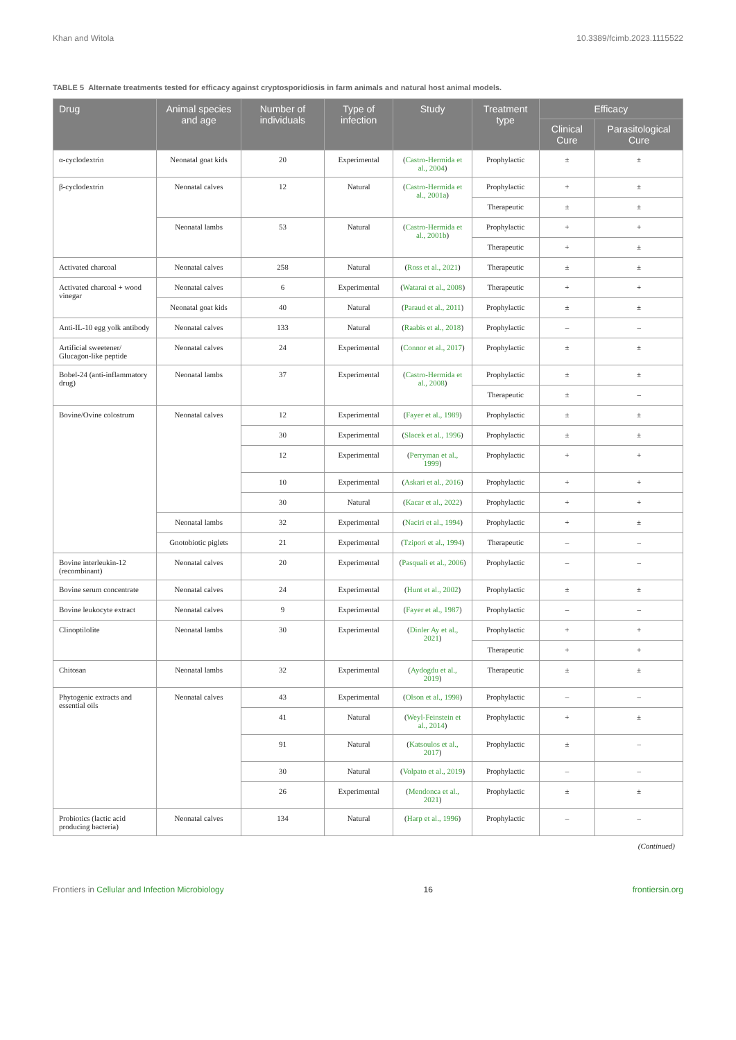Khan and Witola 10.3389/fcimb.2023.1115522
TABLE 5 Alternate treatments tested for efficacy against cryptosporidiosis in farm animals and natural host animal models.
| Drug | Animal species and age | Number of individuals | Type of infection | Study | Treatment type | Efficacy | |
| --- | --- | --- | --- | --- | --- | --- | --- |
| | | | | | | Clinical Cure | Parasitological Cure |
| α-cyclodextrin | Neonatal goat kids | 20 | Experimental | ( Castro-Hermida et al., 2004 ) | Prophylactic | ± | ± |
| β-cyclodextrin | Neonatal calves | 12 | Natural | ( Castro-Hermida et al., 2001a ) | Prophylactic | + | ± |
| | | | | | Therapeutic | ± | ± |
| | Neonatal lambs | 53 | Natural | ( Castro-Hermida et al., 2001b ) | Prophylactic | + | + |
| | | | | | Therapeutic | + | ± |
| Activated charcoal | Neonatal calves | 258 | Natural | ( Ross et al., 2021 ) | Therapeutic | ± | ± |
| Activated charcoal + wood vinegar | Neonatal calves | 6 | Experimental | ( Watarai et al., 2008 ) | Therapeutic | + | + |
| | Neonatal goat kids | 40 | Natural | ( Paraud et al., 2011 ) | Prophylactic | ± | ± |
| Anti-IL-10 egg yolk antibody | Neonatal calves | 133 | Natural | ( Raabis et al., 2018 ) | Prophylactic | – | – |
| Artificial sweetener/ Glucagon-like peptide | Neonatal calves | 24 | Experimental | ( Connor et al., 2017 ) | Prophylactic | ± | ± |
| Bobel-24 (anti-inflammatory drug) | Neonatal lambs | 37 | Experimental | ( Castro-Hermida et al., 2008 ) | Prophylactic | ± | ± |
| | | | | | Therapeutic | ± | – |
| Bovine/Ovine colostrum | Neonatal calves | 12 | Experimental | ( Fayer et al., 1989 ) | Prophylactic | ± | ± |
| | | 30 | Experimental | ( Slacek et al., 1996 ) | Prophylactic | ± | ± |
| | | 12 | Experimental | ( Perryman et al., 1999 ) | Prophylactic | + | + |
| | | 10 | Experimental | ( Askari et al., 2016 ) | Prophylactic | + | + |
| | | 30 | Natural | ( Kacar et al., 2022 ) | Prophylactic | + | + |
| | Neonatal lambs | 32 | Experimental | ( Naciri et al., 1994 ) | Prophylactic | + | ± |
| | Gnotobiotic piglets | 21 | Experimental | ( Tzipori et al., 1994 ) | Therapeutic | – | – |
| Bovine interleukin-12 (recombinant) | Neonatal calves | 20 | Experimental | ( Pasquali et al., 2006 ) | Prophylactic | – | – |
| Bovine serum concentrate | Neonatal calves | 24 | Experimental | ( Hunt et al., 2002 ) | Prophylactic | ± | ± |
| Bovine leukocyte extract | Neonatal calves | 9 | Experimental | ( Fayer et al., 1987 ) | Prophylactic | – | – |
| Clinoptilolite | Neonatal lambs | 30 | Experimental | ( Dinler Ay et al., 2021 ) | Prophylactic | + | + |
| | | | | | Therapeutic | + | + |
| Chitosan | Neonatal lambs | 32 | Experimental | ( Aydogdu et al., 2019 ) | Therapeutic | ± | ± |
| Phytogenic extracts and essential oils | Neonatal calves | 43 | Experimental | ( Olson et al., 1998 ) | Prophylactic | – | – |
| | | 41 | Natural | ( Weyl-Feinstein et al., 2014 ) | Prophylactic | + | ± |
| | | 91 | Natural | ( Katsoulos et al., 2017 ) | Prophylactic | ± | – |
| | | 30 | Natural | ( Volpato et al., 2019 ) | Prophylactic | – | – |
| | | 26 | Experimental | ( Mendonca et al., 2021 ) | Prophylactic | ± | ± |
| Probiotics (lactic acid producing bacteria) | Neonatal calves | 134 | Natural | ( Harp et al., 1996 ) | Prophylactic | – | – |
(Continued)
Frontiers in Cellular and Infection Microbiology 16 frontiersin.org